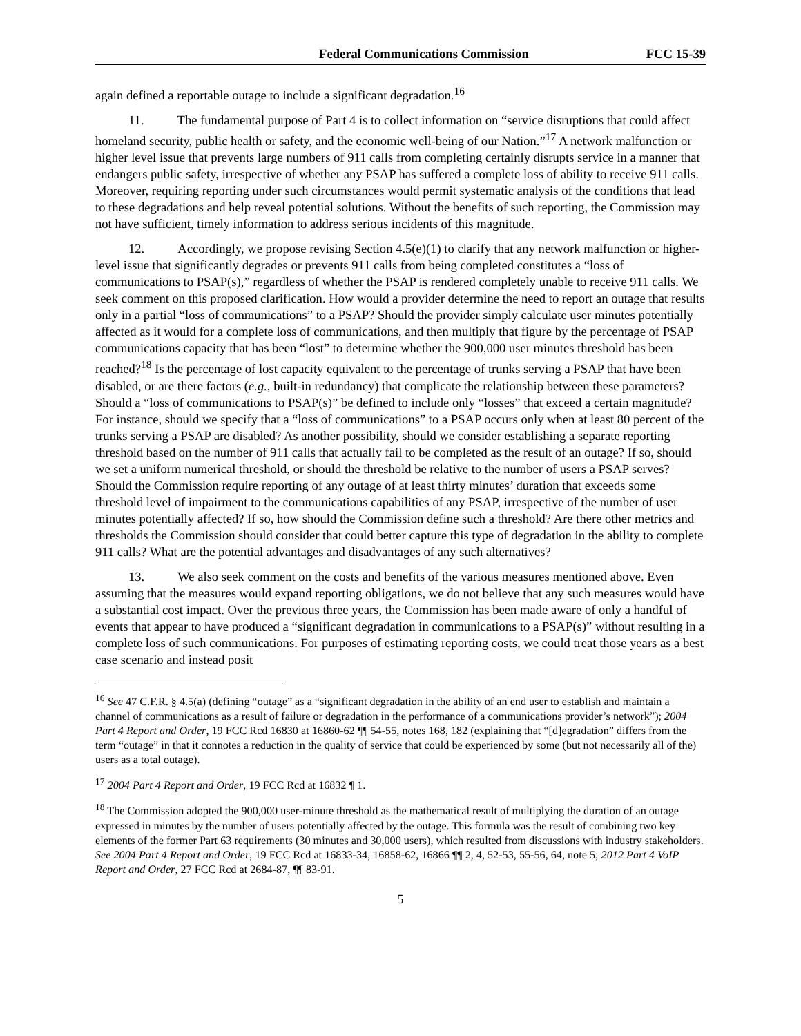Federal Communications Commission FCC 15-39
again defined a reportable outage to include a significant degradation.<sup>16</sup>
11. The fundamental purpose of Part 4 is to collect information on “service disruptions that could affect homeland security, public health or safety, and the economic well-being of our Nation.”<sup>17</sup> A network malfunction or higher level issue that prevents large numbers of 911 calls from completing certainly disrupts service in a manner that endangers public safety, irrespective of whether any PSAP has suffered a complete loss of ability to receive 911 calls. Moreover, requiring reporting under such circumstances would permit systematic analysis of the conditions that lead to these degradations and help reveal potential solutions. Without the benefits of such reporting, the Commission may not have sufficient, timely information to address serious incidents of this magnitude.
12. Accordingly, we propose revising Section 4.5(e)(1) to clarify that any network malfunction or higher-level issue that significantly degrades or prevents 911 calls from being completed constitutes a “loss of communications to PSAP(s),” regardless of whether the PSAP is rendered completely unable to receive 911 calls. We seek comment on this proposed clarification. How would a provider determine the need to report an outage that results only in a partial “loss of communications” to a PSAP? Should the provider simply calculate user minutes potentially affected as it would for a complete loss of communications, and then multiply that figure by the percentage of PSAP communications capacity that has been “lost” to determine whether the 900,000 user minutes threshold has been reached?<sup>18</sup> Is the percentage of lost capacity equivalent to the percentage of trunks serving a PSAP that have been disabled, or are there factors (e.g., built-in redundancy) that complicate the relationship between these parameters? Should a “loss of communications to PSAP(s)” be defined to include only “losses” that exceed a certain magnitude? For instance, should we specify that a “loss of communications” to a PSAP occurs only when at least 80 percent of the trunks serving a PSAP are disabled? As another possibility, should we consider establishing a separate reporting threshold based on the number of 911 calls that actually fail to be completed as the result of an outage? If so, should we set a uniform numerical threshold, or should the threshold be relative to the number of users a PSAP serves? Should the Commission require reporting of any outage of at least thirty minutes’ duration that exceeds some threshold level of impairment to the communications capabilities of any PSAP, irrespective of the number of user minutes potentially affected? If so, how should the Commission define such a threshold? Are there other metrics and thresholds the Commission should consider that could better capture this type of degradation in the ability to complete 911 calls? What are the potential advantages and disadvantages of any such alternatives?
13. We also seek comment on the costs and benefits of the various measures mentioned above. Even assuming that the measures would expand reporting obligations, we do not believe that any such measures would have a substantial cost impact. Over the previous three years, the Commission has been made aware of only a handful of events that appear to have produced a “significant degradation in communications to a PSAP(s)” without resulting in a complete loss of such communications. For purposes of estimating reporting costs, we could treat those years as a best case scenario and instead posit
<sup>16</sup> See 47 C.F.R. § 4.5(a) (defining “outage” as a “significant degradation in the ability of an end user to establish and maintain a channel of communications as a result of failure or degradation in the performance of a communications provider’s network”); 2004 Part 4 Report and Order, 19 FCC Rcd 16830 at 16860-62 ¶¶ 54-55, notes 168, 182 (explaining that “[d]egradation” differs from the term “outage” in that it connotes a reduction in the quality of service that could be experienced by some (but not necessarily all of the) users as a total outage).
<sup>17</sup> 2004 Part 4 Report and Order, 19 FCC Rcd at 16832 ¶ 1.
<sup>18</sup> The Commission adopted the 900,000 user-minute threshold as the mathematical result of multiplying the duration of an outage expressed in minutes by the number of users potentially affected by the outage. This formula was the result of combining two key elements of the former Part 63 requirements (30 minutes and 30,000 users), which resulted from discussions with industry stakeholders. See 2004 Part 4 Report and Order, 19 FCC Rcd at 16833-34, 16858-62, 16866 ¶¶ 2, 4, 52-53, 55-56, 64, note 5; 2012 Part 4 VoIP Report and Order, 27 FCC Rcd at 2684-87, ¶¶ 83-91.
5